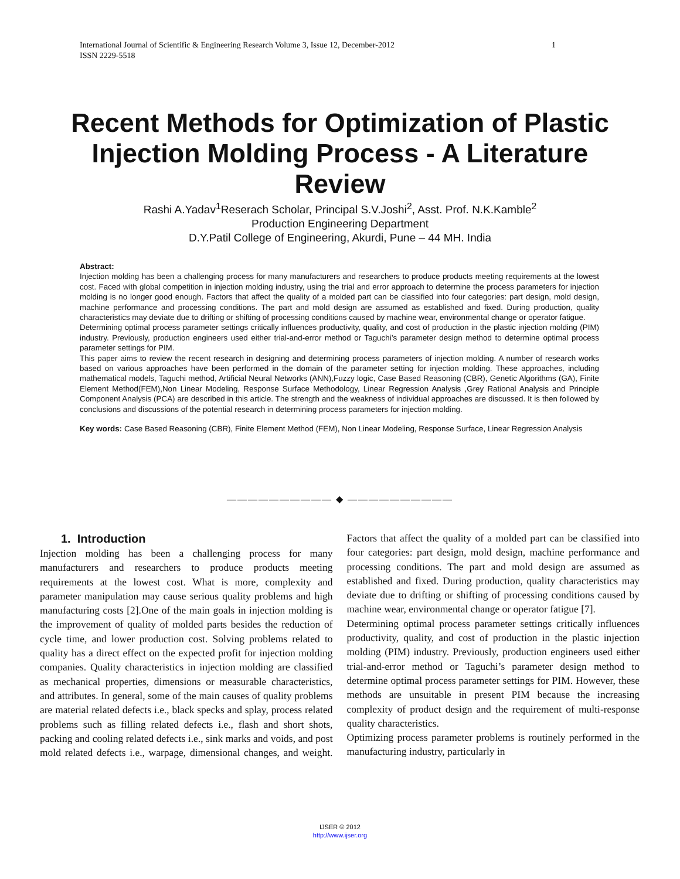1 International Journal of Scientific & Engineering Research Volume 3, Issue 12, December-2012
ISSN 2229-5518
Recent Methods for Optimization of Plastic Injection Molding Process - A Literature Review
Rashi A.Yadav<sup>1</sup>Reserach Scholar, Principal S.V.Joshi<sup>2</sup>, Asst. Prof. N.K.Kamble<sup>2</sup>
Production Engineering Department
D.Y.Patil College of Engineering, Akurdi, Pune – 44 MH. India
Abstract:
Injection molding has been a challenging process for many manufacturers and researchers to produce products meeting requirements at the lowest cost. Faced with global competition in injection molding industry, using the trial and error approach to determine the process parameters for injection molding is no longer good enough. Factors that affect the quality of a molded part can be classified into four categories: part design, mold design, machine performance and processing conditions. The part and mold design are assumed as established and fixed. During production, quality characteristics may deviate due to drifting or shifting of processing conditions caused by machine wear, environmental change or operator fatigue.
Determining optimal process parameter settings critically influences productivity, quality, and cost of production in the plastic injection molding (PIM) industry. Previously, production engineers used either trial-and-error method or Taguchi’s parameter design method to determine optimal process parameter settings for PIM.
This paper aims to review the recent research in designing and determining process parameters of injection molding. A number of research works based on various approaches have been performed in the domain of the parameter setting for injection molding. These approaches, including mathematical models, Taguchi method, Artificial Neural Networks (ANN),Fuzzy logic, Case Based Reasoning (CBR), Genetic Algorithms (GA), Finite Element Method(FEM),Non Linear Modeling, Response Surface Methodology, Linear Regression Analysis ,Grey Rational Analysis and Principle Component Analysis (PCA) are described in this article. The strength and the weakness of individual approaches are discussed. It is then followed by conclusions and discussions of the potential research in determining process parameters for injection molding.
Key words: Case Based Reasoning (CBR), Finite Element Method (FEM), Non Linear Modeling, Response Surface, Linear Regression Analysis
—————————— ◆ ——————————
1. Introduction
Injection molding has been a challenging process for many manufacturers and researchers to produce products meeting requirements at the lowest cost. What is more, complexity and parameter manipulation may cause serious quality problems and high manufacturing costs [2].One of the main goals in injection molding is the improvement of quality of molded parts besides the reduction of cycle time, and lower production cost. Solving problems related to quality has a direct effect on the expected profit for injection molding companies. Quality characteristics in injection molding are classified as mechanical properties, dimensions or measurable characteristics, and attributes. In general, some of the main causes of quality problems are material related defects i.e., black specks and splay, process related problems such as filling related defects i.e., flash and short shots, packing and cooling related defects i.e., sink marks and voids, and post mold related defects i.e., warpage, dimensional changes, and weight. Factors that affect the quality of a molded part can be classified into four categories: part design, mold design, machine performance and processing conditions. The part and mold design are assumed as established and fixed. During production, quality characteristics may deviate due to drifting or shifting of processing conditions caused by machine wear, environmental change or operator fatigue [7].
Determining optimal process parameter settings critically influences productivity, quality, and cost of production in the plastic injection molding (PIM) industry. Previously, production engineers used either trial-and-error method or Taguchi’s parameter design method to determine optimal process parameter settings for PIM. However, these methods are unsuitable in present PIM because the increasing complexity of product design and the requirement of multi-response quality characteristics.
Optimizing process parameter problems is routinely performed in the manufacturing industry, particularly in
IJSER © 2012
http://www.ijser.org